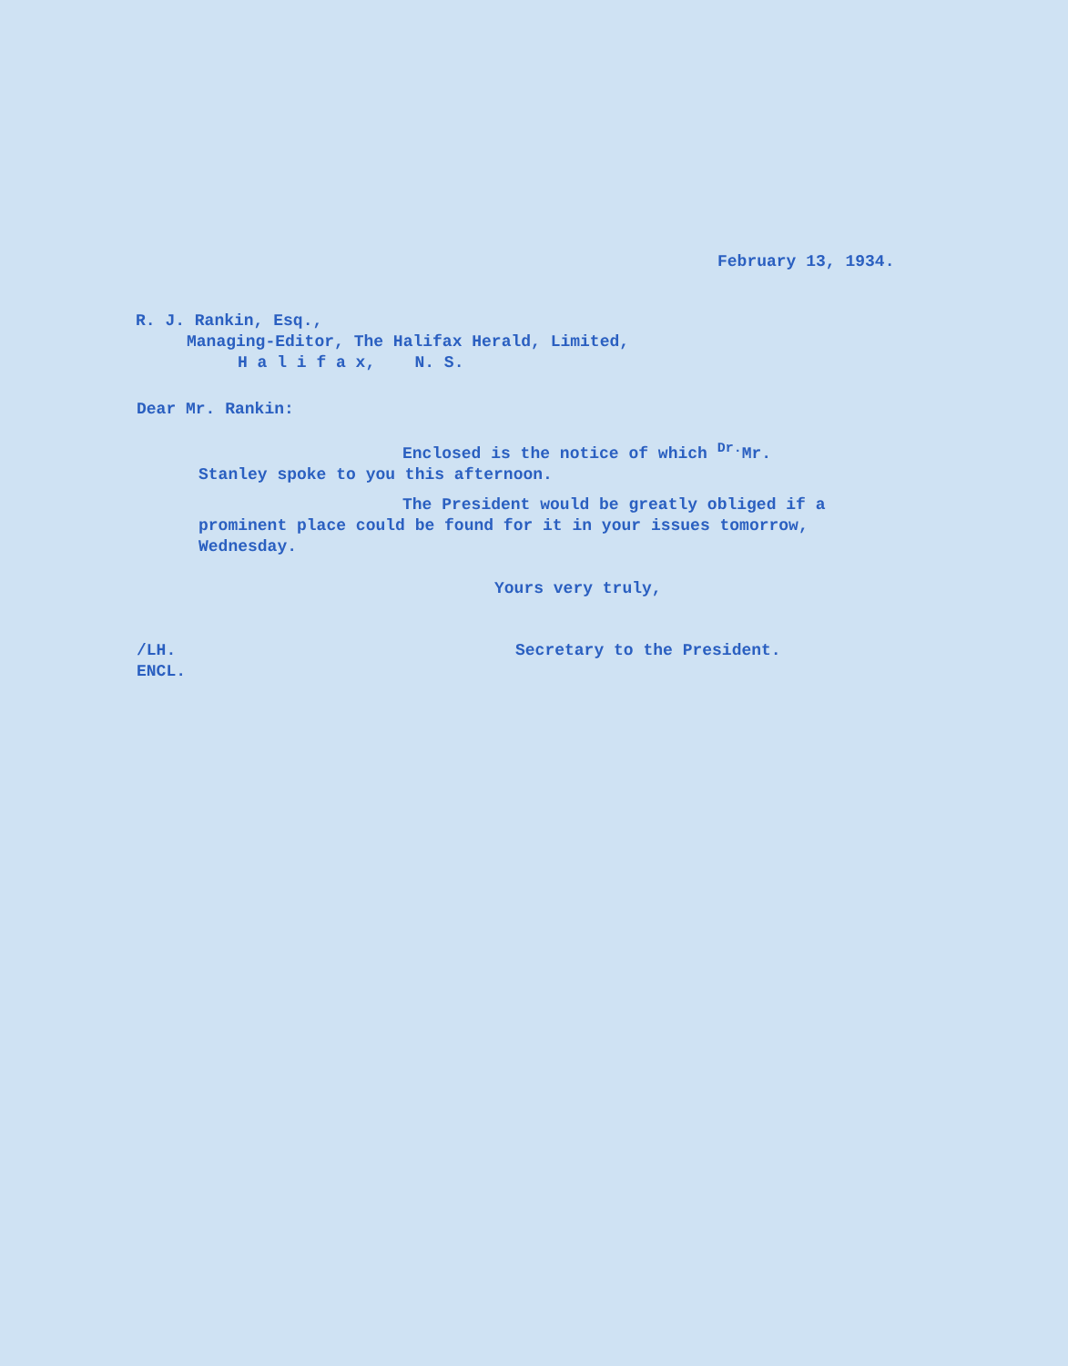February 13, 1934.
R. J. Rankin, Esq.,
Managing-Editor, The Halifax Herald, Limited,
H a l i f a x, N. S.
Dear Mr. Rankin:
Enclosed is the notice of which <sup>Dr.</sup>Mr. Stanley spoke to you this afternoon.
The President would be greatly obliged if a prominent place could be found for it in your issues tomorrow, Wednesday.
Yours very truly,
/LH.
ENCL.
Secretary to the President.